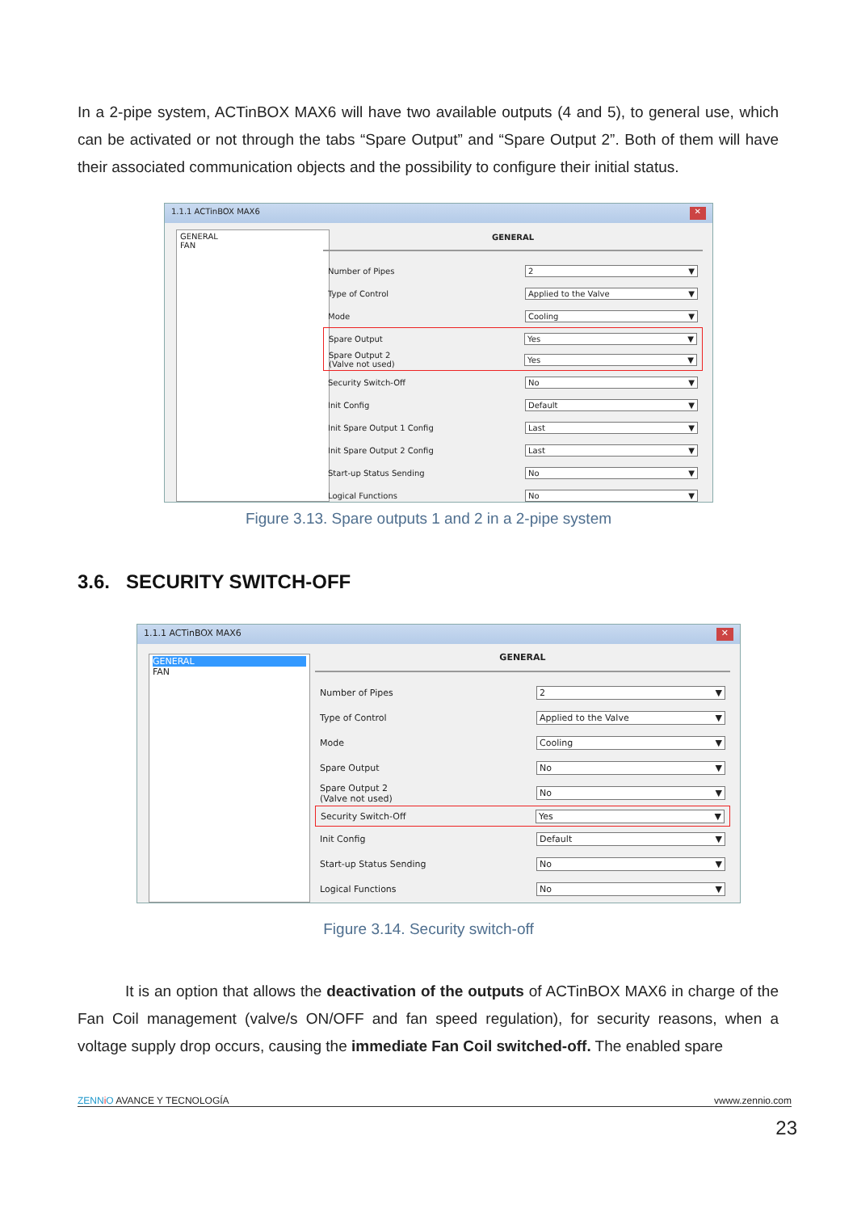In a 2-pipe system, ACTinBOX MAX6 will have two available outputs (4 and 5), to general use, which can be activated or not through the tabs “Spare Output” and “Spare Output 2”. Both of them will have their associated communication objects and the possibility to configure their initial status.
1.1.1 ACTinBOX MAX6 ✕
GENERAL
FAN
GENERAL
Number of Pipes 2 ▼
Type of Control Applied to the Valve ▼
Mode Cooling ▼
Spare Output Yes ▼
Spare Output 2
(Valve not used) Yes ▼
Security Switch-Off No ▼
Init Config Default ▼
Init Spare Output 1 Config Last ▼
Init Spare Output 2 Config Last ▼
Start-up Status Sending No ▼
Logical Functions No ▼
Figure 3.13. Spare outputs 1 and 2 in a 2-pipe system
3.6. SECURITY SWITCH-OFF
1.1.1 ACTinBOX MAX6 ✕
GENERAL
FAN
GENERAL
Number of Pipes 2 ▼
Type of Control Applied to the Valve ▼
Mode Cooling ▼
Spare Output No ▼
Spare Output 2
(Valve not used) No ▼
Security Switch-Off Yes ▼
Init Config Default ▼
Start-up Status Sending No ▼
Logical Functions No ▼
Figure 3.14. Security switch-off
It is an option that allows the deactivation of the outputs of ACTinBOX MAX6 in charge of the Fan Coil management (valve/s ON/OFF and fan speed regulation), for security reasons, when a voltage supply drop occurs, causing the immediate Fan Coil switched-off. The enabled spare
ZENN iO AVANCE Y TECNOLOGÍA vwww.zennio.com
23